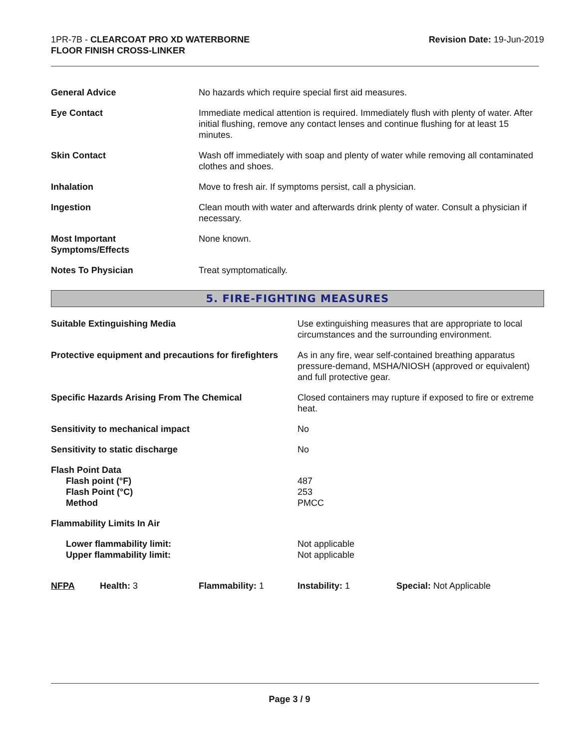1PR-7B - CLEARCOAT PRO XD WATERBORNE
FLOOR FINISH CROSS-LINKER
Revision Date: 19-Jun-2019
| General Advice | No hazards which require special first aid measures. |
| Eye Contact | Immediate medical attention is required. Immediately flush with plenty of water. After initial flushing, remove any contact lenses and continue flushing for at least 15 minutes. |
| Skin Contact | Wash off immediately with soap and plenty of water while removing all contaminated clothes and shoes. |
| Inhalation | Move to fresh air. If symptoms persist, call a physician. |
| Ingestion | Clean mouth with water and afterwards drink plenty of water. Consult a physician if necessary. |
| Most Important Symptoms/Effects | None known. |
| Notes To Physician | Treat symptomatically. |
5. FIRE-FIGHTING MEASURES
| Suitable Extinguishing Media | Use extinguishing measures that are appropriate to local circumstances and the surrounding environment. |
| Protective equipment and precautions for firefighters | As in any fire, wear self-contained breathing apparatus pressure-demand, MSHA/NIOSH (approved or equivalent) and full protective gear. |
| Specific Hazards Arising From The Chemical | Closed containers may rupture if exposed to fire or extreme heat. |
| Sensitivity to mechanical impact | No |
| Sensitivity to static discharge | No |
| Flash Point Data Flash point (°F) Flash Point (°C) Method | 487 253 PMCC |
| Flammability Limits In Air | |
| Lower flammability limit: Upper flammability limit: | Not applicable Not applicable |
| NFPA | Health: 3 | Flammability: 1 | Instability: 1 | Special: Not Applicable |
Page 3 / 9